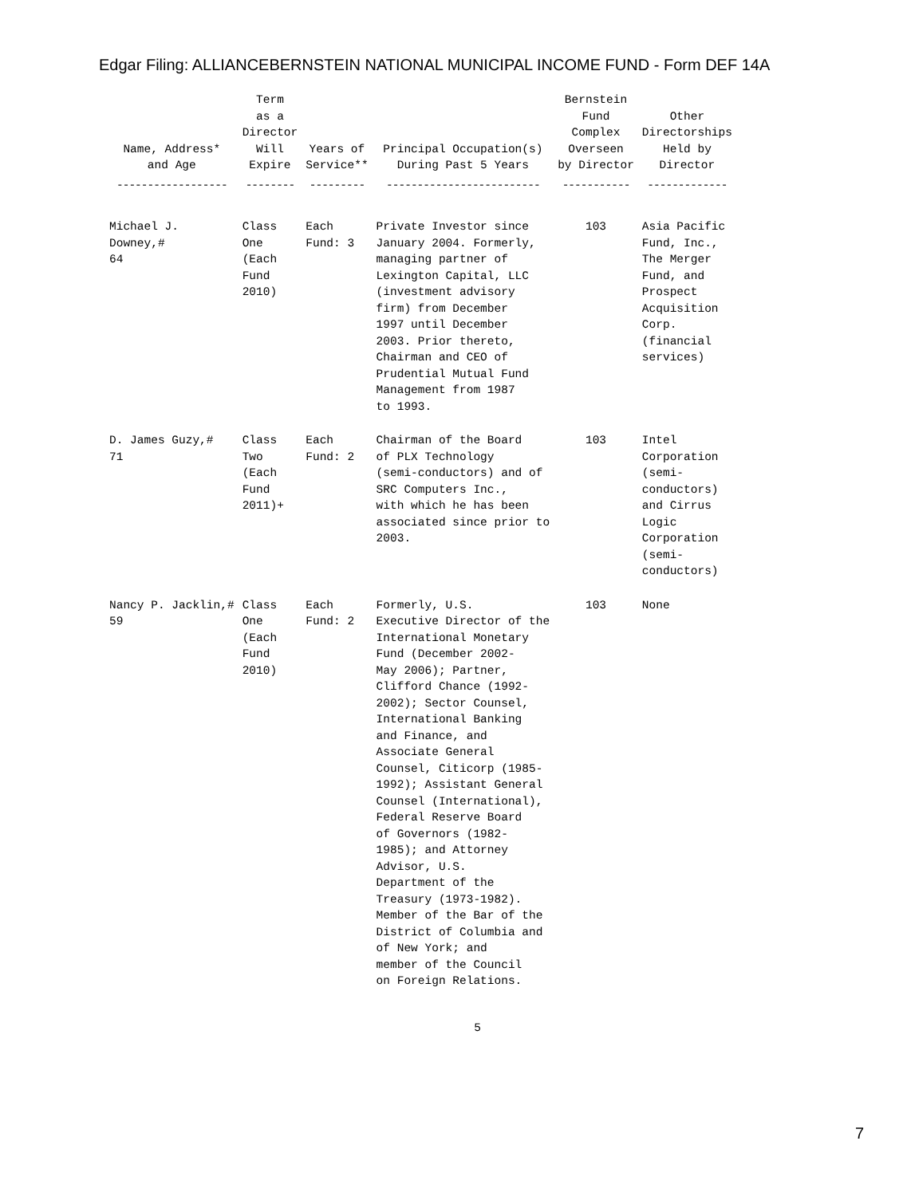Edgar Filing: ALLIANCEBERNSTEIN NATIONAL MUNICIPAL INCOME FUND - Form DEF 14A
| Name, Address* and Age | Term as a Director Will Expire | Years of Service** | Principal Occupation(s) During Past 5 Years | Bernstein Fund Complex Overseen by Director | Other Directorships Held by Director |
| --- | --- | --- | --- | --- | --- |
| ------------------ | -------- | --------- | ------------------------- | ----------- | ------------- |
| Michael J. Downey,# 64 | Class One (Each Fund 2010) | Each Fund: 3 | Private Investor since January 2004. Formerly, managing partner of Lexington Capital, LLC (investment advisory firm) from December 1997 until December 2003. Prior thereto, Chairman and CEO of Prudential Mutual Fund Management from 1987 to 1993. | 103 | Asia Pacific Fund, Inc., The Merger Fund, and Prospect Acquisition Corp. (financial services) |
| D. James Guzy,# 71 | Class Two (Each Fund 2011)+ | Each Fund: 2 | Chairman of the Board of PLX Technology (semi-conductors) and of SRC Computers Inc., with which he has been associated since prior to 2003. | 103 | Intel Corporation (semi- conductors) and Cirrus Logic Corporation (semi- conductors) |
| Nancy P. Jacklin,# 59 | Class One (Each Fund 2010) | Each Fund: 2 | Formerly, U.S. Executive Director of the International Monetary Fund (December 2002- May 2006); Partner, Clifford Chance (1992- 2002); Sector Counsel, International Banking and Finance, and Associate General Counsel, Citicorp (1985- 1992); Assistant General Counsel (International), Federal Reserve Board of Governors (1982- 1985); and Attorney Advisor, U.S. Department of the Treasury (1973-1982). Member of the Bar of the District of Columbia and of New York; and member of the Council on Foreign Relations. | 103 | None |
5
7